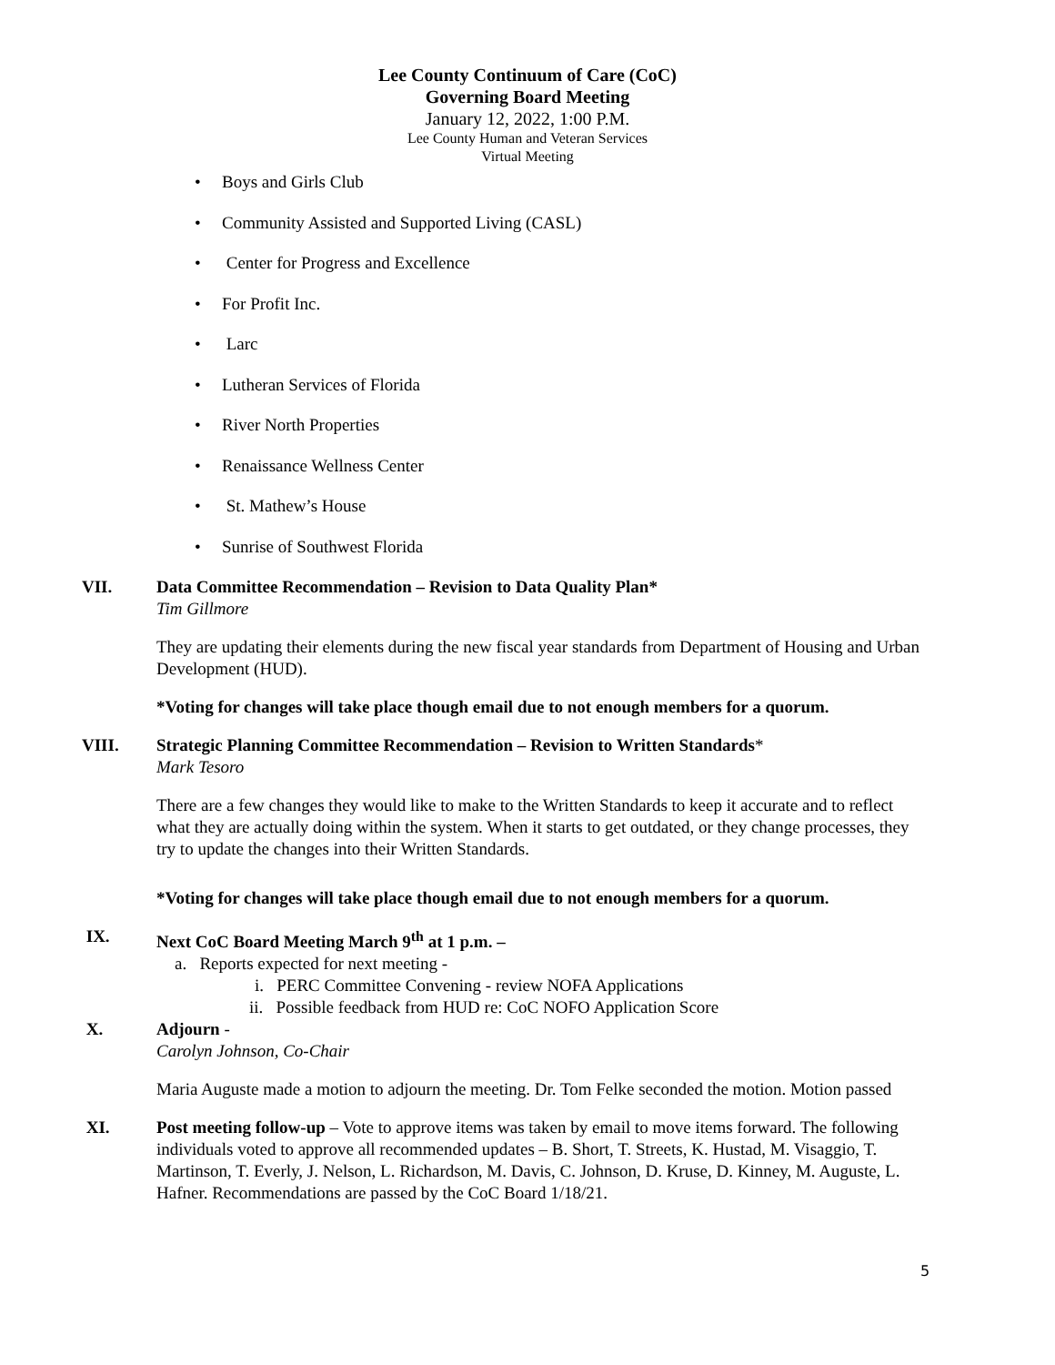Lee County Continuum of Care (CoC)
Governing Board Meeting
January 12, 2022, 1:00 P.M.
Lee County Human and Veteran Services
Virtual Meeting
• Boys and Girls Club
• Community Assisted and Supported Living (CASL)
• Center for Progress and Excellence
• For Profit Inc.
• Larc
• Lutheran Services of Florida
• River North Properties
• Renaissance Wellness Center
• St. Mathew’s House
• Sunrise of Southwest Florida
VII. Data Committee Recommendation – Revision to Data Quality Plan*
Tim Gillmore
They are updating their elements during the new fiscal year standards from Department of Housing and Urban Development (HUD).
*Voting for changes will take place though email due to not enough members for a quorum.
VIII. Strategic Planning Committee Recommendation – Revision to Written Standards*
Mark Tesoro
There are a few changes they would like to make to the Written Standards to keep it accurate and to reflect what they are actually doing within the system. When it starts to get outdated, or they change processes, they try to update the changes into their Written Standards.
*Voting for changes will take place though email due to not enough members for a quorum.
IX. Next CoC Board Meeting March 9<sup>th</sup> at 1 p.m. –
a. Reports expected for next meeting -
i. PERC Committee Convening - review NOFA Applications
ii. Possible feedback from HUD re: CoC NOFO Application Score
X. Adjourn -
Carolyn Johnson, Co-Chair
Maria Auguste made a motion to adjourn the meeting. Dr. Tom Felke seconded the motion. Motion passed
XI. Post meeting follow-up – Vote to approve items was taken by email to move items forward. The following individuals voted to approve all recommended updates – B. Short, T. Streets, K. Hustad, M. Visaggio, T. Martinson, T. Everly, J. Nelson, L. Richardson, M. Davis, C. Johnson, D. Kruse, D. Kinney, M. Auguste, L. Hafner. Recommendations are passed by the CoC Board 1/18/21.
5